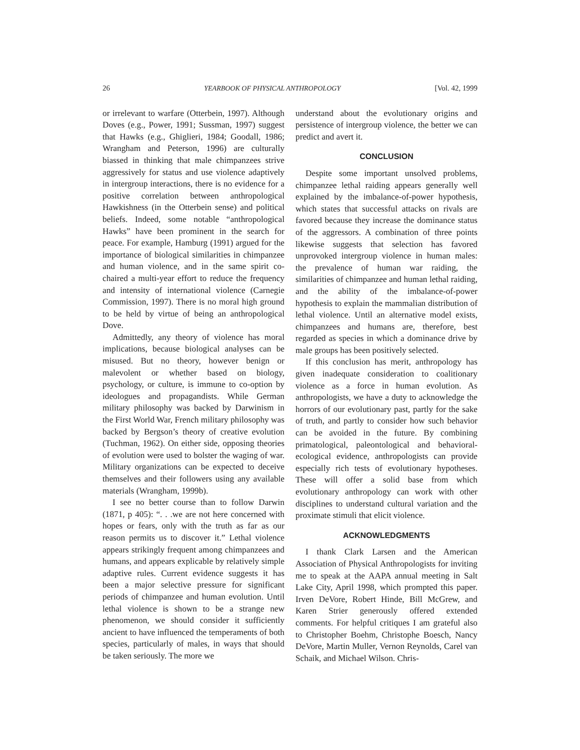26 YEARBOOK OF PHYSICAL ANTHROPOLOGY [Vol. 42, 1999
or irrelevant to warfare (Otterbein, 1997). Although Doves (e.g., Power, 1991; Sussman, 1997) suggest that Hawks (e.g., Ghiglieri, 1984; Goodall, 1986; Wrangham and Peterson, 1996) are culturally biassed in thinking that male chimpanzees strive aggressively for status and use violence adaptively in intergroup interactions, there is no evidence for a positive correlation between anthropological Hawkishness (in the Otterbein sense) and political beliefs. Indeed, some notable “anthropological Hawks” have been prominent in the search for peace. For example, Hamburg (1991) argued for the importance of biological similarities in chimpanzee and human violence, and in the same spirit co-chaired a multi-year effort to reduce the frequency and intensity of international violence (Carnegie Commission, 1997). There is no moral high ground to be held by virtue of being an anthropological Dove.
Admittedly, any theory of violence has moral implications, because biological analyses can be misused. But no theory, however benign or malevolent or whether based on biology, psychology, or culture, is immune to co-option by ideologues and propagandists. While German military philosophy was backed by Darwinism in the First World War, French military philosophy was backed by Bergson’s theory of creative evolution (Tuchman, 1962). On either side, opposing theories of evolution were used to bolster the waging of war. Military organizations can be expected to deceive themselves and their followers using any available materials (Wrangham, 1999b).
I see no better course than to follow Darwin (1871, p 405): “. . .we are not here concerned with hopes or fears, only with the truth as far as our reason permits us to discover it.” Lethal violence appears strikingly frequent among chimpanzees and humans, and appears explicable by relatively simple adaptive rules. Current evidence suggests it has been a major selective pressure for significant periods of chimpanzee and human evolution. Until lethal violence is shown to be a strange new phenomenon, we should consider it sufficiently ancient to have influenced the temperaments of both species, particularly of males, in ways that should be taken seriously. The more we
understand about the evolutionary origins and persistence of intergroup violence, the better we can predict and avert it.
CONCLUSION
Despite some important unsolved problems, chimpanzee lethal raiding appears generally well explained by the imbalance-of-power hypothesis, which states that successful attacks on rivals are favored because they increase the dominance status of the aggressors. A combination of three points likewise suggests that selection has favored unprovoked intergroup violence in human males: the prevalence of human war raiding, the similarities of chimpanzee and human lethal raiding, and the ability of the imbalance-of-power hypothesis to explain the mammalian distribution of lethal violence. Until an alternative model exists, chimpanzees and humans are, therefore, best regarded as species in which a dominance drive by male groups has been positively selected.
If this conclusion has merit, anthropology has given inadequate consideration to coalitionary violence as a force in human evolution. As anthropologists, we have a duty to acknowledge the horrors of our evolutionary past, partly for the sake of truth, and partly to consider how such behavior can be avoided in the future. By combining primatological, paleontological and behavioral-ecological evidence, anthropologists can provide especially rich tests of evolutionary hypotheses. These will offer a solid base from which evolutionary anthropology can work with other disciplines to understand cultural variation and the proximate stimuli that elicit violence.
ACKNOWLEDGMENTS
I thank Clark Larsen and the American Association of Physical Anthropologists for inviting me to speak at the AAPA annual meeting in Salt Lake City, April 1998, which prompted this paper. Irven DeVore, Robert Hinde, Bill McGrew, and Karen Strier generously offered extended comments. For helpful critiques I am grateful also to Christopher Boehm, Christophe Boesch, Nancy DeVore, Martin Muller, Vernon Reynolds, Carel van Schaik, and Michael Wilson. Chris-